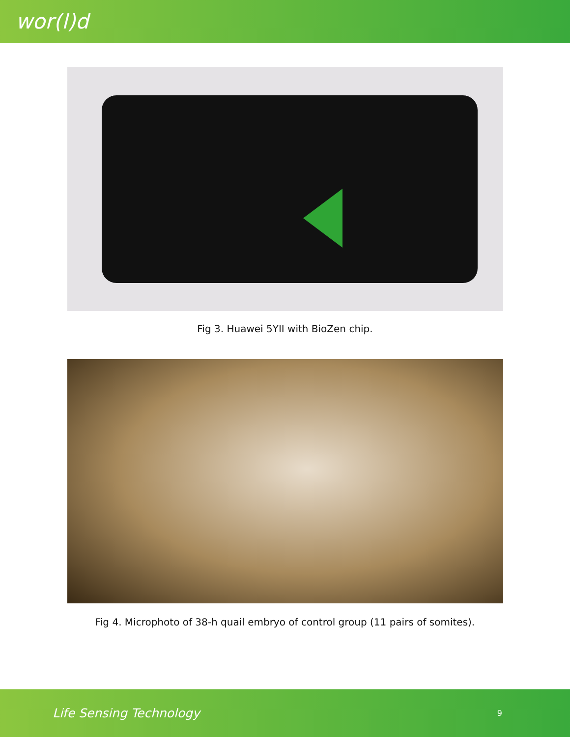wor(l)d
Fig 3. Huawei 5YII with BioZen chip.
Fig 4. Microphoto of 38-h quail embryo of control group (11 pairs of somites).
Life Sensing Technology 9